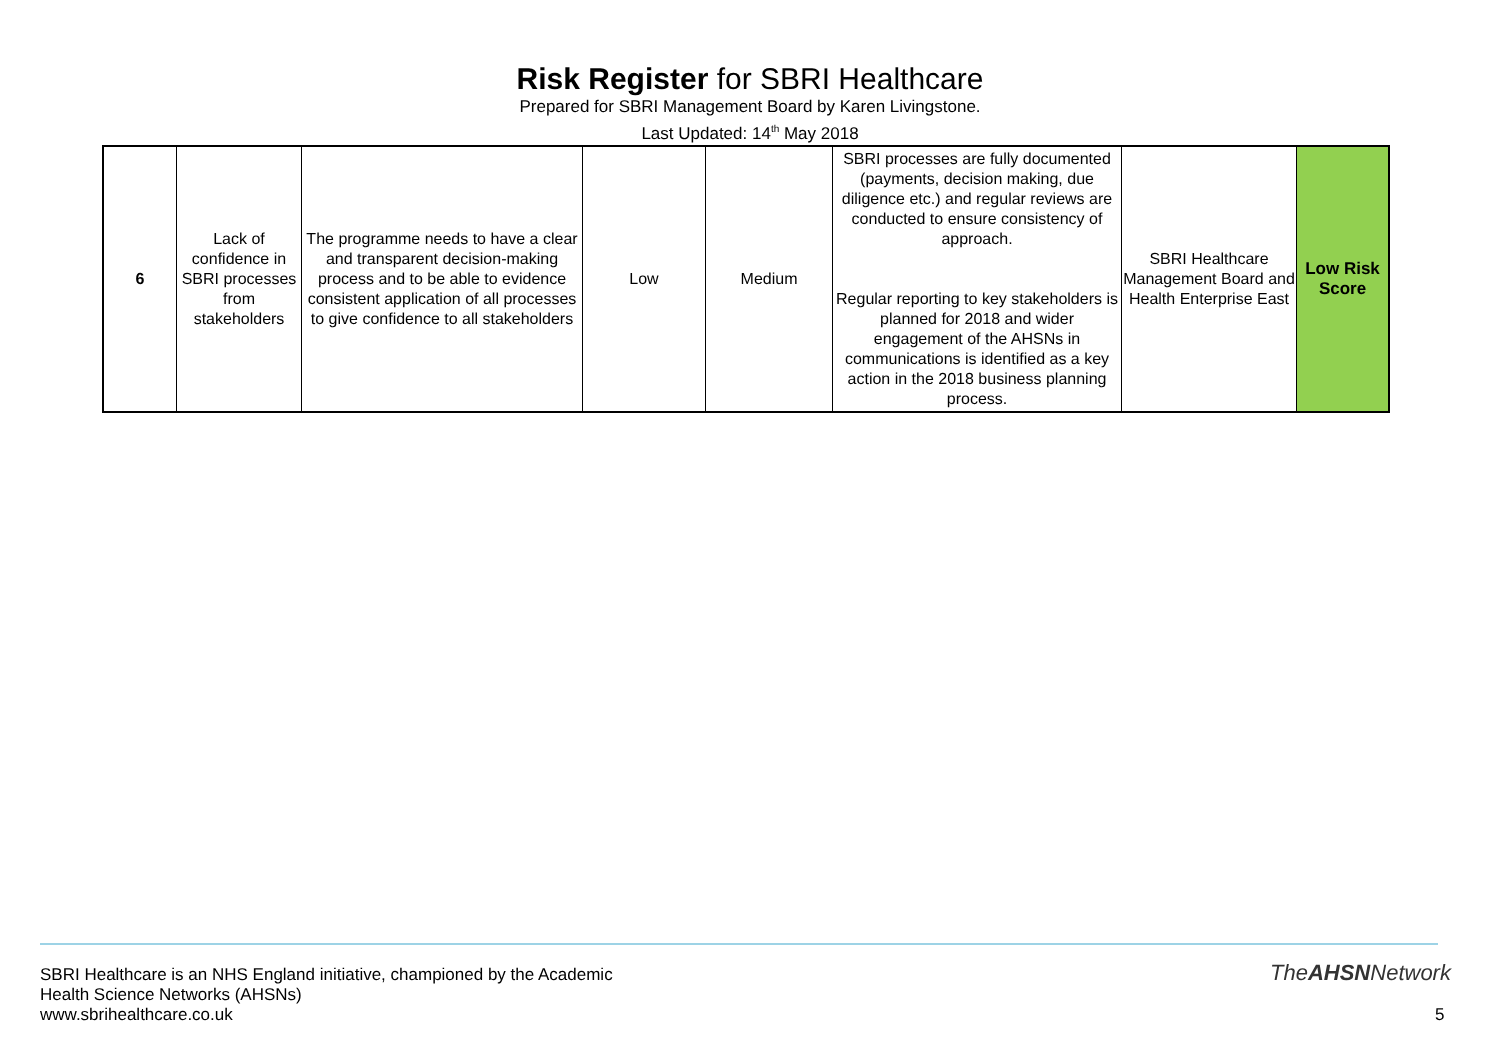Risk Register for SBRI Healthcare
Prepared for SBRI Management Board by Karen Livingstone.
Last Updated: 14<sup>th</sup> May 2018
| 6 | Lack of confidence in SBRI processes from stakeholders | The programme needs to have a clear and transparent decision-making process and to be able to evidence consistent application of all processes to give confidence to all stakeholders | Low | Medium | SBRI processes are fully documented (payments, decision making, due diligence etc.) and regular reviews are conducted to ensure consistency of approach. Regular reporting to key stakeholders is planned for 2018 and wider engagement of the AHSNs in communications is identified as a key action in the 2018 business planning process. | SBRI Healthcare Management Board and Health Enterprise East | Low Risk Score |
SBRI Healthcare is an NHS England initiative, championed by the Academic
Health Science Networks (AHSNs)
www.sbrihealthcare.co.uk
TheAHSNNetwork
5